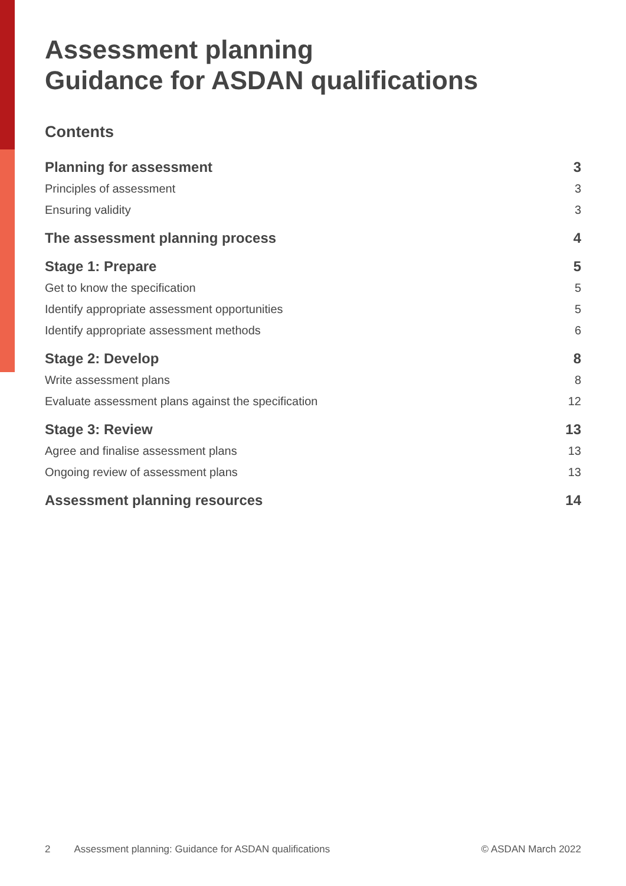Assessment planning
Guidance for ASDAN qualifications
Contents
Planning for assessment 3
Principles of assessment 3
Ensuring validity 3
The assessment planning process 4
Stage 1: Prepare 5
Get to know the specification 5
Identify appropriate assessment opportunities 5
Identify appropriate assessment methods 6
Stage 2: Develop 8
Write assessment plans 8
Evaluate assessment plans against the specification 12
Stage 3: Review 13
Agree and finalise assessment plans 13
Ongoing review of assessment plans 13
Assessment planning resources 14
2 Assessment planning: Guidance for ASDAN qualifications © ASDAN March 2022